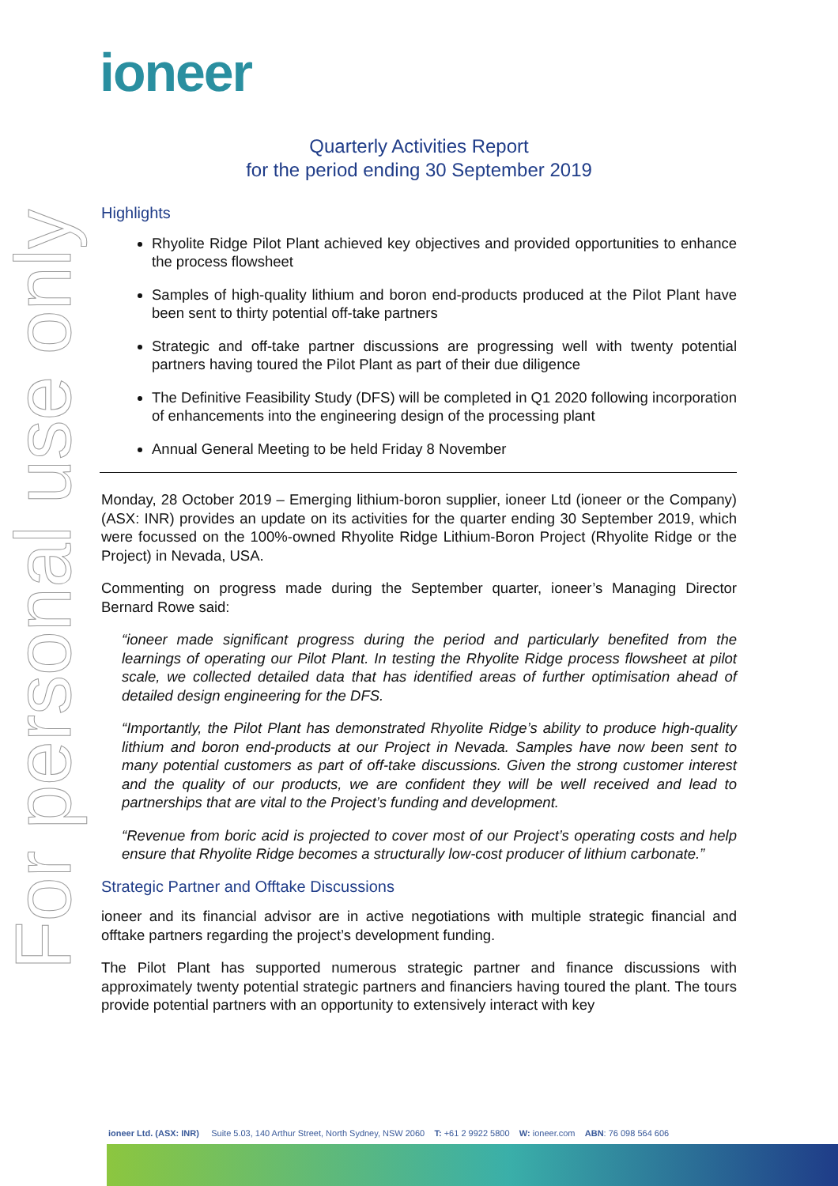ioneer
For personal use only
Quarterly Activities Report
for the period ending 30 September 2019
Highlights
Rhyolite Ridge Pilot Plant achieved key objectives and provided opportunities to enhance the process flowsheet
Samples of high-quality lithium and boron end-products produced at the Pilot Plant have been sent to thirty potential off-take partners
Strategic and off-take partner discussions are progressing well with twenty potential partners having toured the Pilot Plant as part of their due diligence
The Definitive Feasibility Study (DFS) will be completed in Q1 2020 following incorporation of enhancements into the engineering design of the processing plant
Annual General Meeting to be held Friday 8 November
Monday, 28 October 2019 – Emerging lithium-boron supplier, ioneer Ltd (ioneer or the Company) (ASX: INR) provides an update on its activities for the quarter ending 30 September 2019, which were focussed on the 100%-owned Rhyolite Ridge Lithium-Boron Project (Rhyolite Ridge or the Project) in Nevada, USA.
Commenting on progress made during the September quarter, ioneer’s Managing Director Bernard Rowe said:
“ioneer made significant progress during the period and particularly benefited from the learnings of operating our Pilot Plant. In testing the Rhyolite Ridge process flowsheet at pilot scale, we collected detailed data that has identified areas of further optimisation ahead of detailed design engineering for the DFS.
“Importantly, the Pilot Plant has demonstrated Rhyolite Ridge’s ability to produce high-quality lithium and boron end-products at our Project in Nevada. Samples have now been sent to many potential customers as part of off-take discussions. Given the strong customer interest and the quality of our products, we are confident they will be well received and lead to partnerships that are vital to the Project’s funding and development.
“Revenue from boric acid is projected to cover most of our Project’s operating costs and help ensure that Rhyolite Ridge becomes a structurally low-cost producer of lithium carbonate.”
Strategic Partner and Offtake Discussions
ioneer and its financial advisor are in active negotiations with multiple strategic financial and offtake partners regarding the project’s development funding.
The Pilot Plant has supported numerous strategic partner and finance discussions with approximately twenty potential strategic partners and financiers having toured the plant. The tours provide potential partners with an opportunity to extensively interact with key
ioneer Ltd. (ASX: INR) Suite 5.03, 140 Arthur Street, North Sydney, NSW 2060 T: +61 2 9922 5800 W: ioneer.com ABN: 76 098 564 606